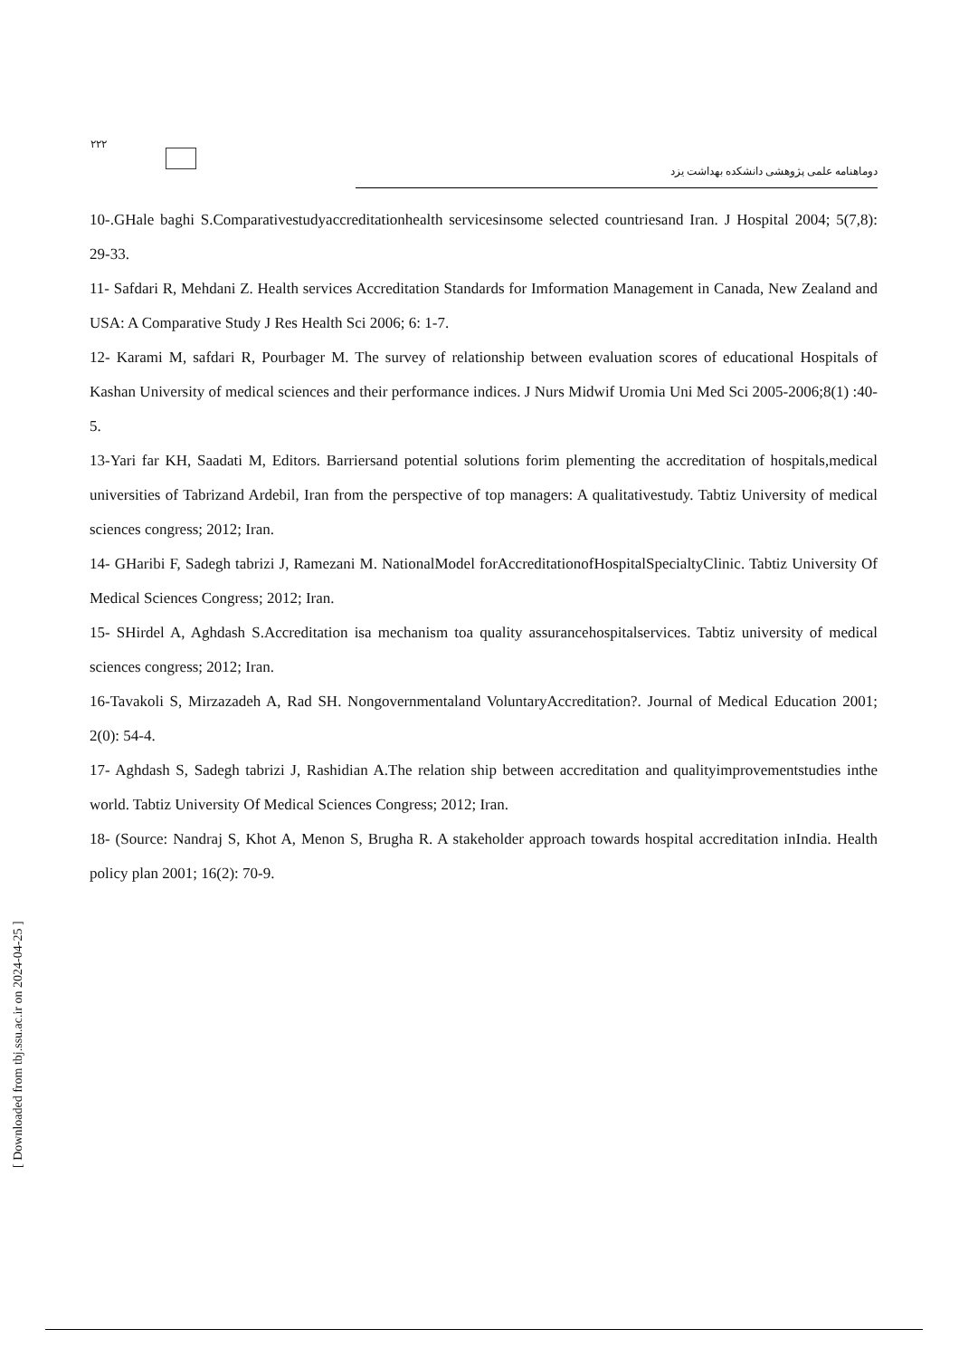۲۲۲
دوماهنامه علمی پژوهشی دانشکده بهداشت یزد
10-.GHale baghi S.Comparativestudyaccreditationhealth servicesinsome selected countriesand Iran. J Hospital 2004; 5(7,8): 29-33.
11- Safdari R, Mehdani Z. Health services Accreditation Standards for Imformation Management in Canada, New Zealand and USA: A Comparative Study J Res Health Sci 2006; 6: 1-7.
12- Karami M, safdari R, Pourbager M. The survey of relationship between evaluation scores of educational Hospitals of Kashan University of medical sciences and their performance indices. J Nurs Midwif Uromia Uni Med Sci 2005-2006;8(1) :40-5.
13-Yari far KH, Saadati M, Editors. Barriersand potential solutions forim plementing the accreditation of hospitals,medical universities of Tabrizand Ardebil, Iran from the perspective of top managers: A qualitativestudy. Tabtiz University of medical sciences congress; 2012; Iran.
14- GHaribi F, Sadegh tabrizi J, Ramezani M. NationalModel forAccreditationofHospitalSpecialtyClinic. Tabtiz University Of Medical Sciences Congress; 2012; Iran.
15- SHirdel A, Aghdash S.Accreditation isa mechanism toa quality assurancehospitalservices. Tabtiz university of medical sciences congress; 2012; Iran.
16-Tavakoli S, Mirzazadeh A, Rad SH. Nongovernmentaland VoluntaryAccreditation?. Journal of Medical Education 2001; 2(0): 54-4.
17- Aghdash S, Sadegh tabrizi J, Rashidian A.The relation ship between accreditation and qualityimprovementstudies inthe world. Tabtiz University Of Medical Sciences Congress; 2012; Iran.
18- (Source: Nandraj S, Khot A, Menon S, Brugha R. A stakeholder approach towards hospital accreditation inIndia. Health policy plan 2001; 16(2): 70-9.
[ Downloaded from tbj.ssu.ac.ir on 2024-04-25 ]